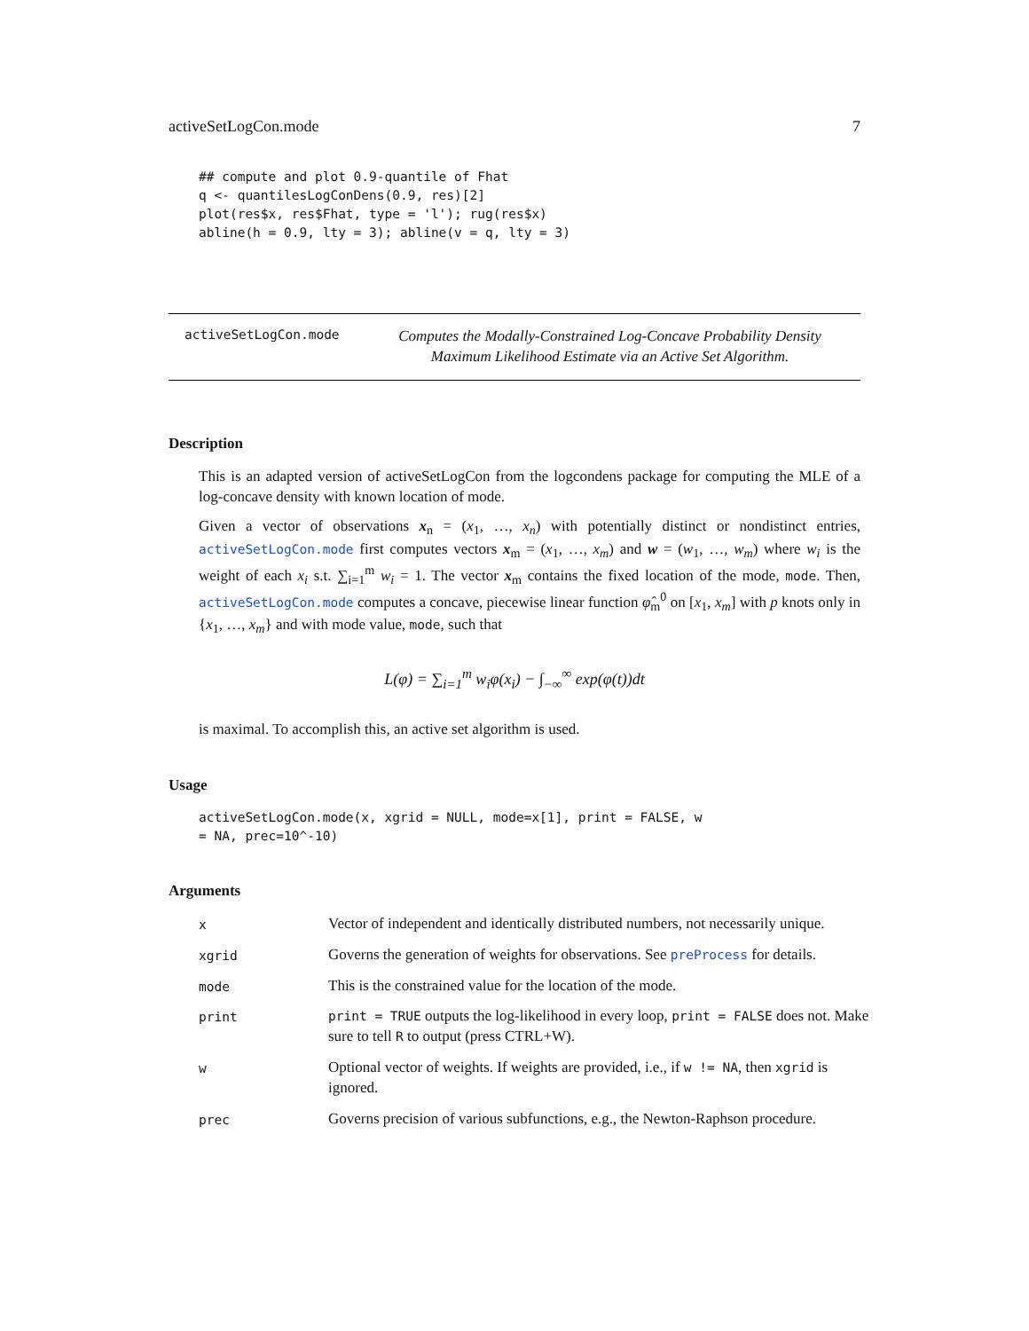activeSetLogCon.mode 7
## compute and plot 0.9-quantile of Fhat
q <- quantilesLogConDens(0.9, res)[2]
plot(res$x, res$Fhat, type = 'l'); rug(res$x)
abline(h = 0.9, lty = 3); abline(v = q, lty = 3)
activeSetLogCon.mode
Computes the Modally-Constrained Log-Concave Probability Density Maximum Likelihood Estimate via an Active Set Algorithm.
Description
This is an adapted version of activeSetLogCon from the logcondens package for computing the MLE of a log-concave density with known location of mode.
Given a vector of observations x<sub>n</sub> = (x<sub>1</sub>, …, x<sub>n</sub>) with potentially distinct or nondistinct entries, activeSetLogCon.mode first computes vectors x<sub>m</sub> = (x<sub>1</sub>, …, x<sub>m</sub>) and w = (w<sub>1</sub>, …, w<sub>m</sub>) where w<sub>i</sub> is the weight of each x<sub>i</sub> s.t. ∑<sub>i=1</sub><sup>m</sup> w<sub>i</sub> = 1. The vector x<sub>m</sub> contains the fixed location of the mode, mode. Then, activeSetLogCon.mode computes a concave, piecewise linear function φ̂<sub>m</sub><sup>0</sup> on [x<sub>1</sub>, x<sub>m</sub>] with p knots only in {x<sub>1</sub>, …, x<sub>m</sub>} and with mode value, mode, such that
L(φ) = ∑<sub>i=1</sub><sup>m</sup> w<sub>i</sub>φ(x<sub>i</sub>) − ∫<sub>−∞</sub><sup>∞</sup> exp(φ(t))dt
is maximal. To accomplish this, an active set algorithm is used.
Usage
activeSetLogCon.mode(x, xgrid = NULL, mode=x[1], print = FALSE, w
= NA, prec=10^-10)
Arguments
| x | Vector of independent and identically distributed numbers, not necessarily unique. |
| xgrid | Governs the generation of weights for observations. See preProcess for details. |
| mode | This is the constrained value for the location of the mode. |
| print | print = TRUE outputs the log-likelihood in every loop, print = FALSE does not. Make sure to tell R to output (press CTRL+W). |
| w | Optional vector of weights. If weights are provided, i.e., if w != NA , then xgrid is ignored. |
| prec | Governs precision of various subfunctions, e.g., the Newton-Raphson procedure. |